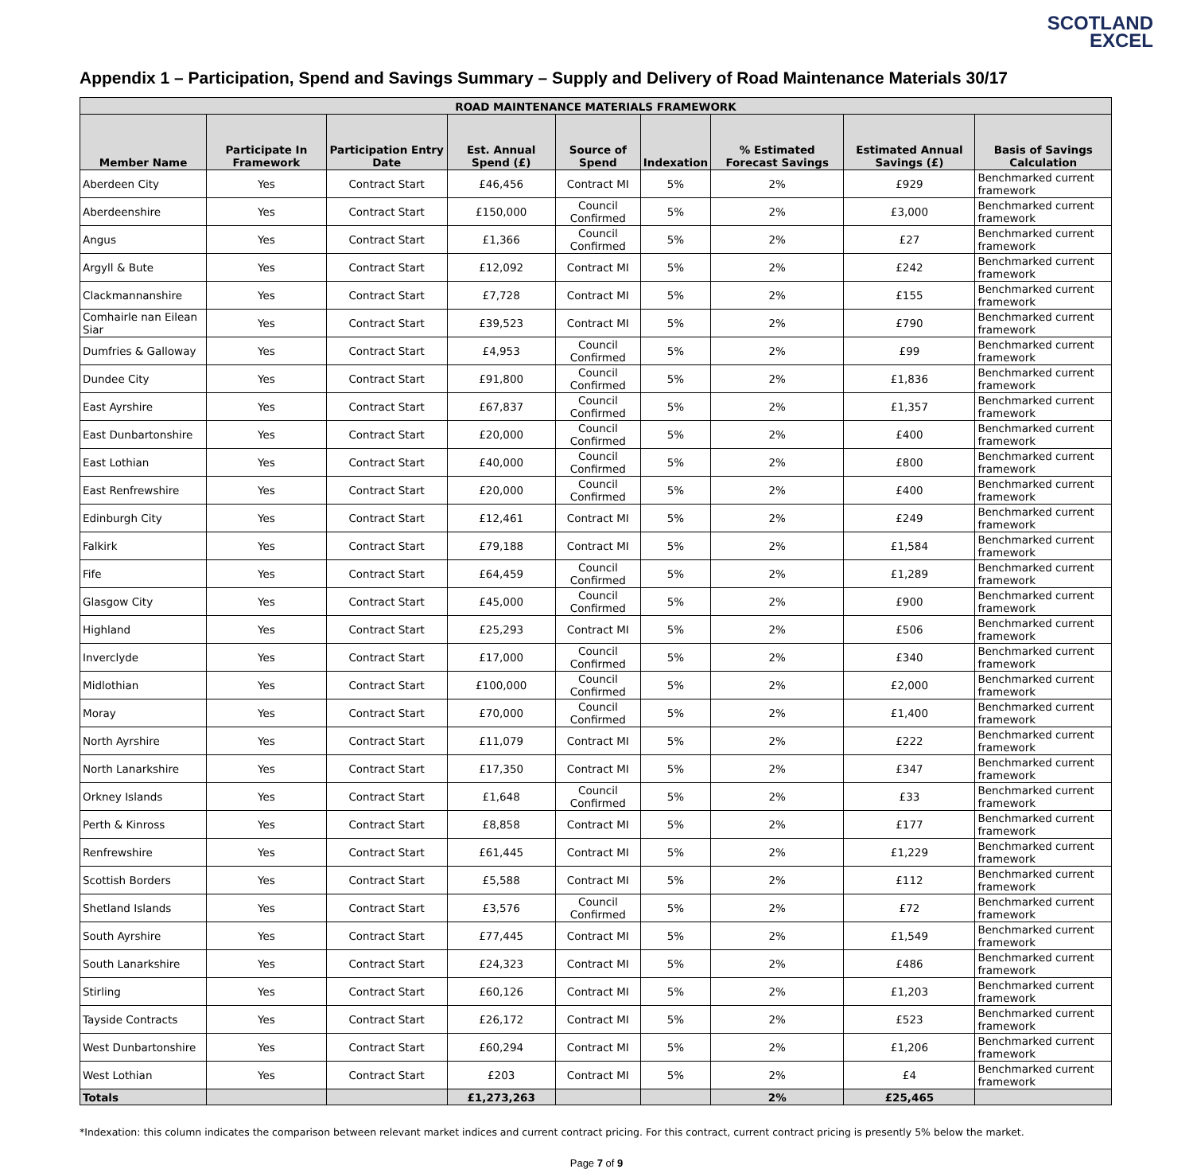SCOTLAND
EXCEL
Appendix 1 – Participation, Spend and Savings Summary – Supply and Delivery of Road Maintenance Materials 30/17
| ROAD MAINTENANCE MATERIALS FRAMEWORK | | | | | | | | |
| --- | --- | --- | --- | --- | --- | --- | --- | --- |
| Member Name | Participate In Framework | Participation Entry Date | Est. Annual Spend (£) | Source of Spend | Indexation | % Estimated Forecast Savings | Estimated Annual Savings (£) | Basis of Savings Calculation |
| Aberdeen City | Yes | Contract Start | £46,456 | Contract MI | 5% | 2% | £929 | Benchmarked current framework |
| Aberdeenshire | Yes | Contract Start | £150,000 | Council Confirmed | 5% | 2% | £3,000 | Benchmarked current framework |
| Angus | Yes | Contract Start | £1,366 | Council Confirmed | 5% | 2% | £27 | Benchmarked current framework |
| Argyll & Bute | Yes | Contract Start | £12,092 | Contract MI | 5% | 2% | £242 | Benchmarked current framework |
| Clackmannanshire | Yes | Contract Start | £7,728 | Contract MI | 5% | 2% | £155 | Benchmarked current framework |
| Comhairle nan Eilean Siar | Yes | Contract Start | £39,523 | Contract MI | 5% | 2% | £790 | Benchmarked current framework |
| Dumfries & Galloway | Yes | Contract Start | £4,953 | Council Confirmed | 5% | 2% | £99 | Benchmarked current framework |
| Dundee City | Yes | Contract Start | £91,800 | Council Confirmed | 5% | 2% | £1,836 | Benchmarked current framework |
| East Ayrshire | Yes | Contract Start | £67,837 | Council Confirmed | 5% | 2% | £1,357 | Benchmarked current framework |
| East Dunbartonshire | Yes | Contract Start | £20,000 | Council Confirmed | 5% | 2% | £400 | Benchmarked current framework |
| East Lothian | Yes | Contract Start | £40,000 | Council Confirmed | 5% | 2% | £800 | Benchmarked current framework |
| East Renfrewshire | Yes | Contract Start | £20,000 | Council Confirmed | 5% | 2% | £400 | Benchmarked current framework |
| Edinburgh City | Yes | Contract Start | £12,461 | Contract MI | 5% | 2% | £249 | Benchmarked current framework |
| Falkirk | Yes | Contract Start | £79,188 | Contract MI | 5% | 2% | £1,584 | Benchmarked current framework |
| Fife | Yes | Contract Start | £64,459 | Council Confirmed | 5% | 2% | £1,289 | Benchmarked current framework |
| Glasgow City | Yes | Contract Start | £45,000 | Council Confirmed | 5% | 2% | £900 | Benchmarked current framework |
| Highland | Yes | Contract Start | £25,293 | Contract MI | 5% | 2% | £506 | Benchmarked current framework |
| Inverclyde | Yes | Contract Start | £17,000 | Council Confirmed | 5% | 2% | £340 | Benchmarked current framework |
| Midlothian | Yes | Contract Start | £100,000 | Council Confirmed | 5% | 2% | £2,000 | Benchmarked current framework |
| Moray | Yes | Contract Start | £70,000 | Council Confirmed | 5% | 2% | £1,400 | Benchmarked current framework |
| North Ayrshire | Yes | Contract Start | £11,079 | Contract MI | 5% | 2% | £222 | Benchmarked current framework |
| North Lanarkshire | Yes | Contract Start | £17,350 | Contract MI | 5% | 2% | £347 | Benchmarked current framework |
| Orkney Islands | Yes | Contract Start | £1,648 | Council Confirmed | 5% | 2% | £33 | Benchmarked current framework |
| Perth & Kinross | Yes | Contract Start | £8,858 | Contract MI | 5% | 2% | £177 | Benchmarked current framework |
| Renfrewshire | Yes | Contract Start | £61,445 | Contract MI | 5% | 2% | £1,229 | Benchmarked current framework |
| Scottish Borders | Yes | Contract Start | £5,588 | Contract MI | 5% | 2% | £112 | Benchmarked current framework |
| Shetland Islands | Yes | Contract Start | £3,576 | Council Confirmed | 5% | 2% | £72 | Benchmarked current framework |
| South Ayrshire | Yes | Contract Start | £77,445 | Contract MI | 5% | 2% | £1,549 | Benchmarked current framework |
| South Lanarkshire | Yes | Contract Start | £24,323 | Contract MI | 5% | 2% | £486 | Benchmarked current framework |
| Stirling | Yes | Contract Start | £60,126 | Contract MI | 5% | 2% | £1,203 | Benchmarked current framework |
| Tayside Contracts | Yes | Contract Start | £26,172 | Contract MI | 5% | 2% | £523 | Benchmarked current framework |
| West Dunbartonshire | Yes | Contract Start | £60,294 | Contract MI | 5% | 2% | £1,206 | Benchmarked current framework |
| West Lothian | Yes | Contract Start | £203 | Contract MI | 5% | 2% | £4 | Benchmarked current framework |
| Totals | | | £1,273,263 | | | 2% | £25,465 | |
*Indexation: this column indicates the comparison between relevant market indices and current contract pricing. For this contract, current contract pricing is presently 5% below the market.
Page 7 of 9